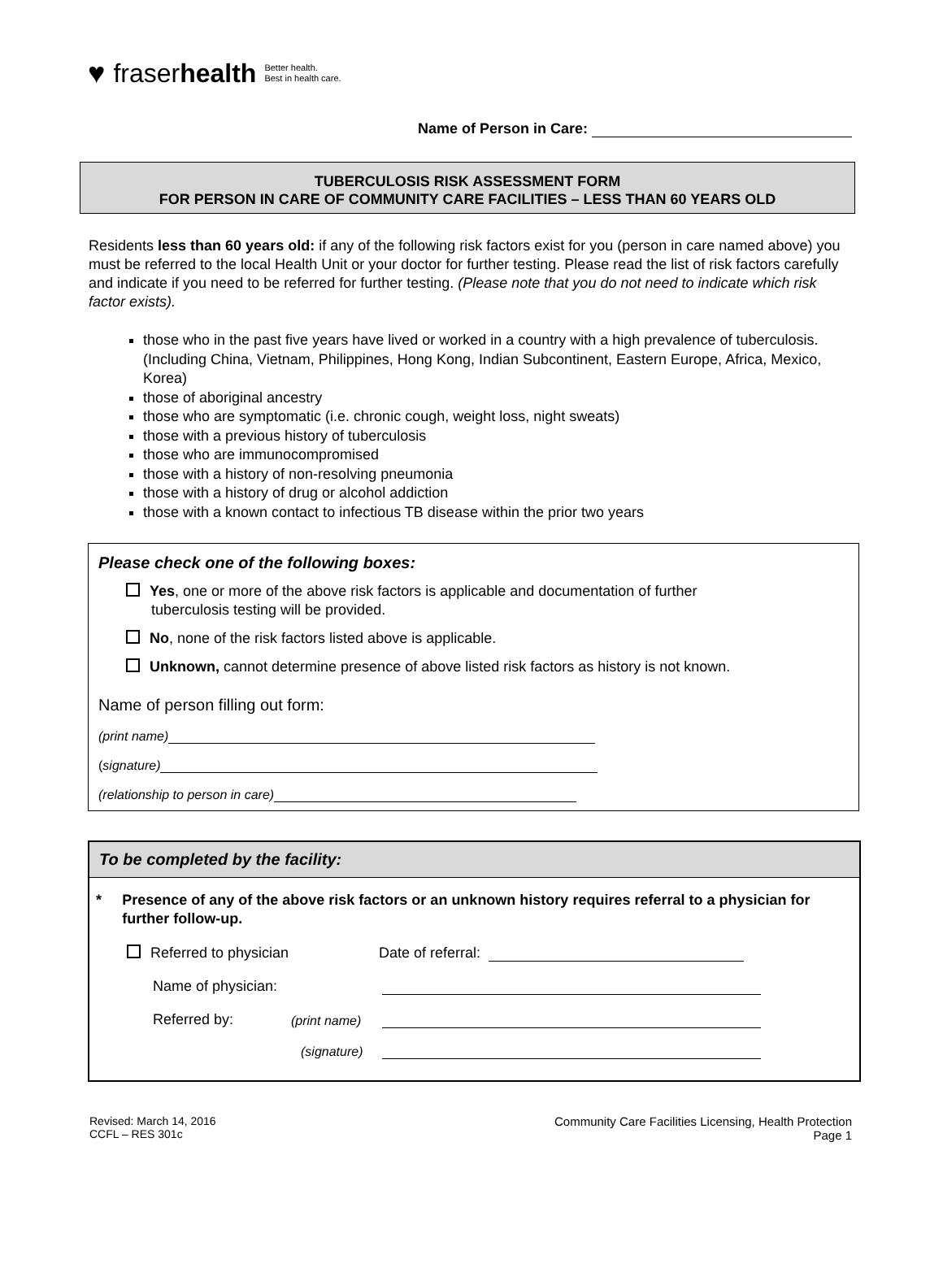♥ fraserhealth Better health.
Best in health care.
Name of Person in Care:
TUBERCULOSIS RISK ASSESSMENT FORM
FOR PERSON IN CARE OF COMMUNITY CARE FACILITIES – LESS THAN 60 YEARS OLD
Residents less than 60 years old: if any of the following risk factors exist for you (person in care named above) you must be referred to the local Health Unit or your doctor for further testing. Please read the list of risk factors carefully and indicate if you need to be referred for further testing. (Please note that you do not need to indicate which risk factor exists).
those who in the past five years have lived or worked in a country with a high prevalence of tuberculosis. (Including China, Vietnam, Philippines, Hong Kong, Indian Subcontinent, Eastern Europe, Africa, Mexico, Korea)
those of aboriginal ancestry
those who are symptomatic (i.e. chronic cough, weight loss, night sweats)
those with a previous history of tuberculosis
those who are immunocompromised
those with a history of non-resolving pneumonia
those with a history of drug or alcohol addiction
those with a known contact to infectious TB disease within the prior two years
Please check one of the following boxes:
Yes, one or more of the above risk factors is applicable and documentation of further
tuberculosis testing will be provided.
No, none of the risk factors listed above is applicable.
Unknown, cannot determine presence of above listed risk factors as history is not known.
Name of person filling out form:
(print name)
(signature)
(relationship to person in care)
To be completed by the facility:
* Presence of any of the above risk factors or an unknown history requires referral to a physician for further follow-up.
Referred to physician Date of referral:
Name of physician:
Referred by: (print name)
(signature)
Revised: March 14, 2016
CCFL – RES 301c
Community Care Facilities Licensing, Health Protection
Page 1